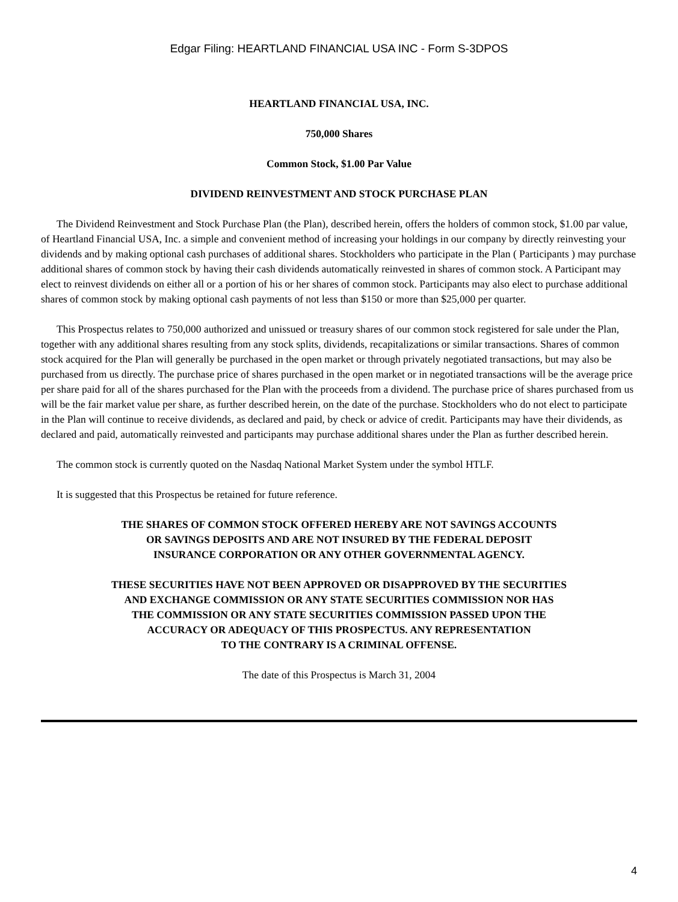Edgar Filing: HEARTLAND FINANCIAL USA INC - Form S-3DPOS
HEARTLAND FINANCIAL USA, INC.
750,000 Shares
Common Stock, $1.00 Par Value
DIVIDEND REINVESTMENT AND STOCK PURCHASE PLAN
The Dividend Reinvestment and Stock Purchase Plan (the Plan), described herein, offers the holders of common stock, $1.00 par value, of Heartland Financial USA, Inc. a simple and convenient method of increasing your holdings in our company by directly reinvesting your dividends and by making optional cash purchases of additional shares. Stockholders who participate in the Plan ( Participants ) may purchase additional shares of common stock by having their cash dividends automatically reinvested in shares of common stock. A Participant may elect to reinvest dividends on either all or a portion of his or her shares of common stock. Participants may also elect to purchase additional shares of common stock by making optional cash payments of not less than $150 or more than $25,000 per quarter.
This Prospectus relates to 750,000 authorized and unissued or treasury shares of our common stock registered for sale under the Plan, together with any additional shares resulting from any stock splits, dividends, recapitalizations or similar transactions. Shares of common stock acquired for the Plan will generally be purchased in the open market or through privately negotiated transactions, but may also be purchased from us directly. The purchase price of shares purchased in the open market or in negotiated transactions will be the average price per share paid for all of the shares purchased for the Plan with the proceeds from a dividend. The purchase price of shares purchased from us will be the fair market value per share, as further described herein, on the date of the purchase. Stockholders who do not elect to participate in the Plan will continue to receive dividends, as declared and paid, by check or advice of credit. Participants may have their dividends, as declared and paid, automatically reinvested and participants may purchase additional shares under the Plan as further described herein.
The common stock is currently quoted on the Nasdaq National Market System under the symbol HTLF.
It is suggested that this Prospectus be retained for future reference.
THE SHARES OF COMMON STOCK OFFERED HEREBY ARE NOT SAVINGS ACCOUNTS
OR SAVINGS DEPOSITS AND ARE NOT INSURED BY THE FEDERAL DEPOSIT
INSURANCE CORPORATION OR ANY OTHER GOVERNMENTAL AGENCY.
THESE SECURITIES HAVE NOT BEEN APPROVED OR DISAPPROVED BY THE SECURITIES
AND EXCHANGE COMMISSION OR ANY STATE SECURITIES COMMISSION NOR HAS
THE COMMISSION OR ANY STATE SECURITIES COMMISSION PASSED UPON THE
ACCURACY OR ADEQUACY OF THIS PROSPECTUS. ANY REPRESENTATION
TO THE CONTRARY IS A CRIMINAL OFFENSE.
The date of this Prospectus is March 31, 2004
4